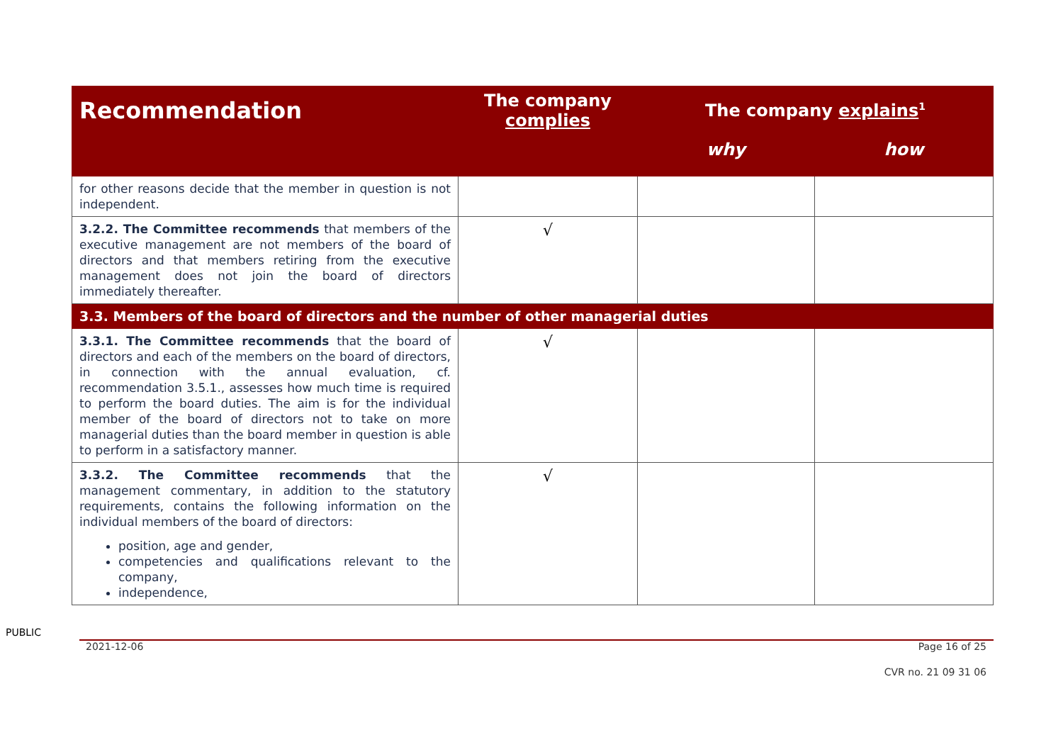| Recommendation | The company complies | The company explains<sup>1</sup> | |
| --- | --- | --- | --- |
| | | why | how |
| for other reasons decide that the member in question is not independent. | | | |
| 3.2.2. The Committee recommends that members of the executive management are not members of the board of directors and that members retiring from the executive management does not join the board of directors immediately thereafter. | √ | | |
| 3.3. Members of the board of directors and the number of other managerial duties | | | |
| 3.3.1. The Committee recommends that the board of directors and each of the members on the board of directors, in connection with the annual evaluation, cf. recommendation 3.5.1., assesses how much time is required to perform the board duties. The aim is for the individual member of the board of directors not to take on more managerial duties than the board member in question is able to perform in a satisfactory manner. | √ | | |
| 3.3.2. The Committee recommends that the management commentary, in addition to the statutory requirements, contains the following information on the individual members of the board of directors: position, age and gender, competencies and qualifications relevant to the company, independence, | √ | | |
PUBLIC
2021-12-06 Page 16 of 25
CVR no. 21 09 31 06